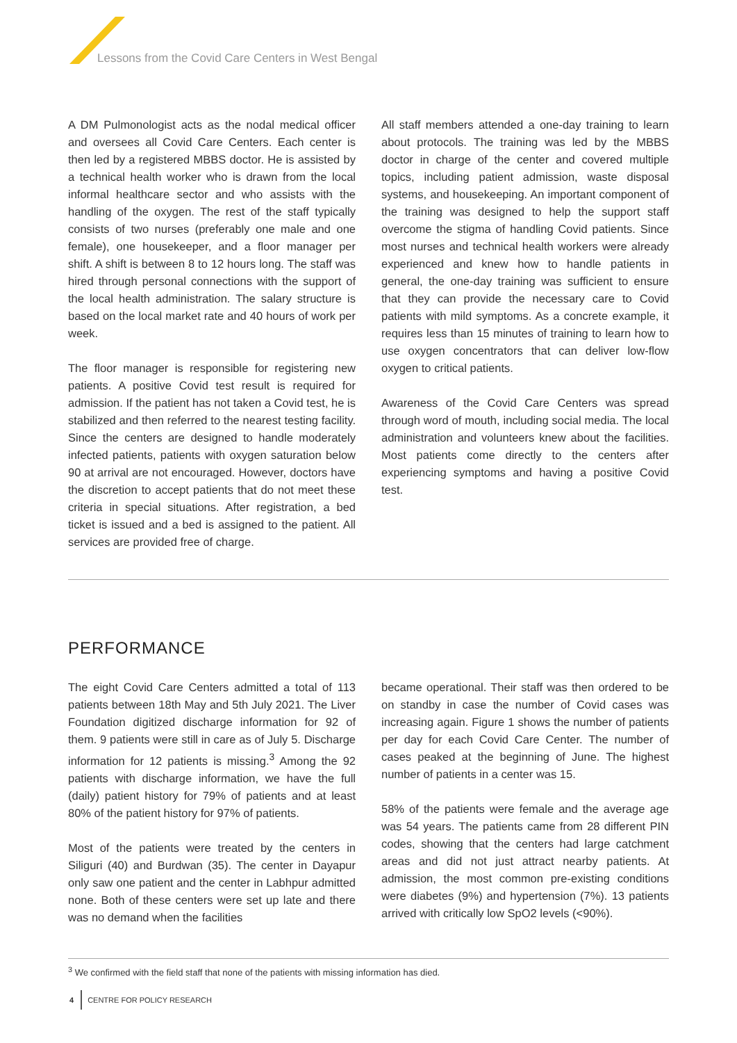Lessons from the Covid Care Centers in West Bengal
A DM Pulmonologist acts as the nodal medical officer and oversees all Covid Care Centers. Each center is then led by a registered MBBS doctor. He is assisted by a technical health worker who is drawn from the local informal healthcare sector and who assists with the handling of the oxygen. The rest of the staff typically consists of two nurses (preferably one male and one female), one housekeeper, and a floor manager per shift. A shift is between 8 to 12 hours long. The staff was hired through personal connections with the support of the local health administration. The salary structure is based on the local market rate and 40 hours of work per week.
The floor manager is responsible for registering new patients. A positive Covid test result is required for admission. If the patient has not taken a Covid test, he is stabilized and then referred to the nearest testing facility. Since the centers are designed to handle moderately infected patients, patients with oxygen saturation below 90 at arrival are not encouraged. However, doctors have the discretion to accept patients that do not meet these criteria in special situations. After registration, a bed ticket is issued and a bed is assigned to the patient. All services are provided free of charge.
All staff members attended a one-day training to learn about protocols. The training was led by the MBBS doctor in charge of the center and covered multiple topics, including patient admission, waste disposal systems, and housekeeping. An important component of the training was designed to help the support staff overcome the stigma of handling Covid patients. Since most nurses and technical health workers were already experienced and knew how to handle patients in general, the one-day training was sufficient to ensure that they can provide the necessary care to Covid patients with mild symptoms. As a concrete example, it requires less than 15 minutes of training to learn how to use oxygen concentrators that can deliver low-flow oxygen to critical patients.
Awareness of the Covid Care Centers was spread through word of mouth, including social media. The local administration and volunteers knew about the facilities. Most patients come directly to the centers after experiencing symptoms and having a positive Covid test.
PERFORMANCE
The eight Covid Care Centers admitted a total of 113 patients between 18th May and 5th July 2021. The Liver Foundation digitized discharge information for 92 of them. 9 patients were still in care as of July 5. Discharge information for 12 patients is missing.<sup>3</sup> Among the 92 patients with discharge information, we have the full (daily) patient history for 79% of patients and at least 80% of the patient history for 97% of patients.
Most of the patients were treated by the centers in Siliguri (40) and Burdwan (35). The center in Dayapur only saw one patient and the center in Labhpur admitted none. Both of these centers were set up late and there was no demand when the facilities
became operational. Their staff was then ordered to be on standby in case the number of Covid cases was increasing again. Figure 1 shows the number of patients per day for each Covid Care Center. The number of cases peaked at the beginning of June. The highest number of patients in a center was 15.
58% of the patients were female and the average age was 54 years. The patients came from 28 different PIN codes, showing that the centers had large catchment areas and did not just attract nearby patients. At admission, the most common pre-existing conditions were diabetes (9%) and hypertension (7%). 13 patients arrived with critically low SpO2 levels (<90%).
<sup>3</sup> We confirmed with the field staff that none of the patients with missing information has died.
4 CENTRE FOR POLICY RESEARCH